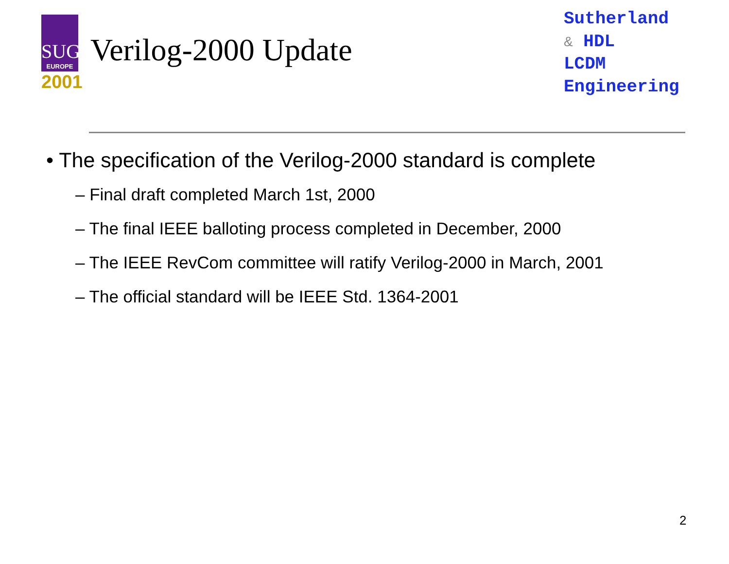SUG
EUROPE
2001
Verilog-2000 Update
Sutherland
& HDL
LCDM
Engineering
• The specification of the Verilog-2000 standard is complete
– Final draft completed March 1st, 2000
– The final IEEE balloting process completed in December, 2000
– The IEEE RevCom committee will ratify Verilog-2000 in March, 2001
– The official standard will be IEEE Std. 1364-2001
2